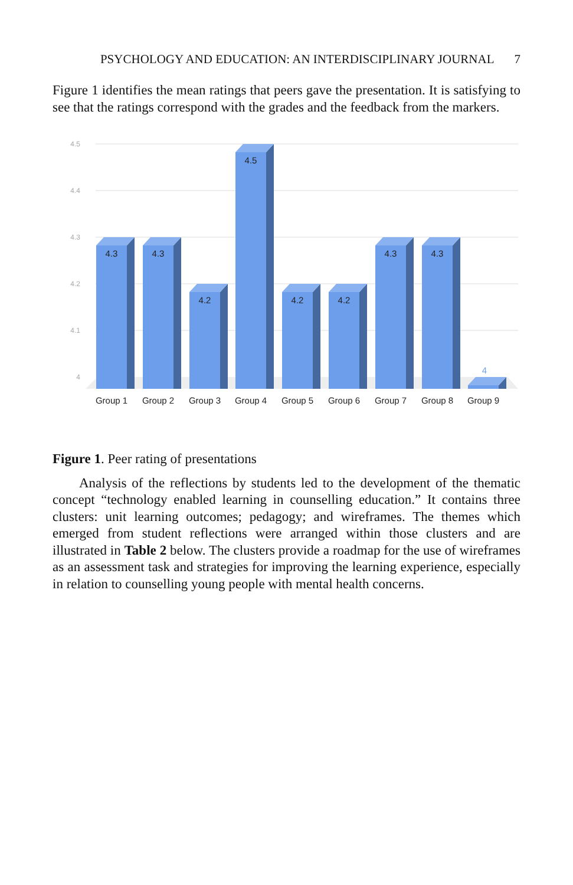PSYCHOLOGY AND EDUCATION: AN INTERDISCIPLINARY JOURNAL 7
Figure 1 identifies the mean ratings that peers gave the presentation. It is satisfying to see that the ratings correspond with the grades and the feedback from the markers.
4.5
4.4
4.3
4.2
4.1
4
4.3
4.3
4.2
4.5
4.2
4.2
4.3
4.3
4
Group 1
Group 2
Group 3
Group 4
Group 5
Group 6
Group 7
Group 8
Group 9
Figure 1. Peer rating of presentations
Analysis of the reflections by students led to the development of the thematic concept “technology enabled learning in counselling education.” It contains three clusters: unit learning outcomes; pedagogy; and wireframes. The themes which emerged from student reflections were arranged within those clusters and are illustrated in Table 2 below. The clusters provide a roadmap for the use of wireframes as an assessment task and strategies for improving the learning experience, especially in relation to counselling young people with mental health concerns.